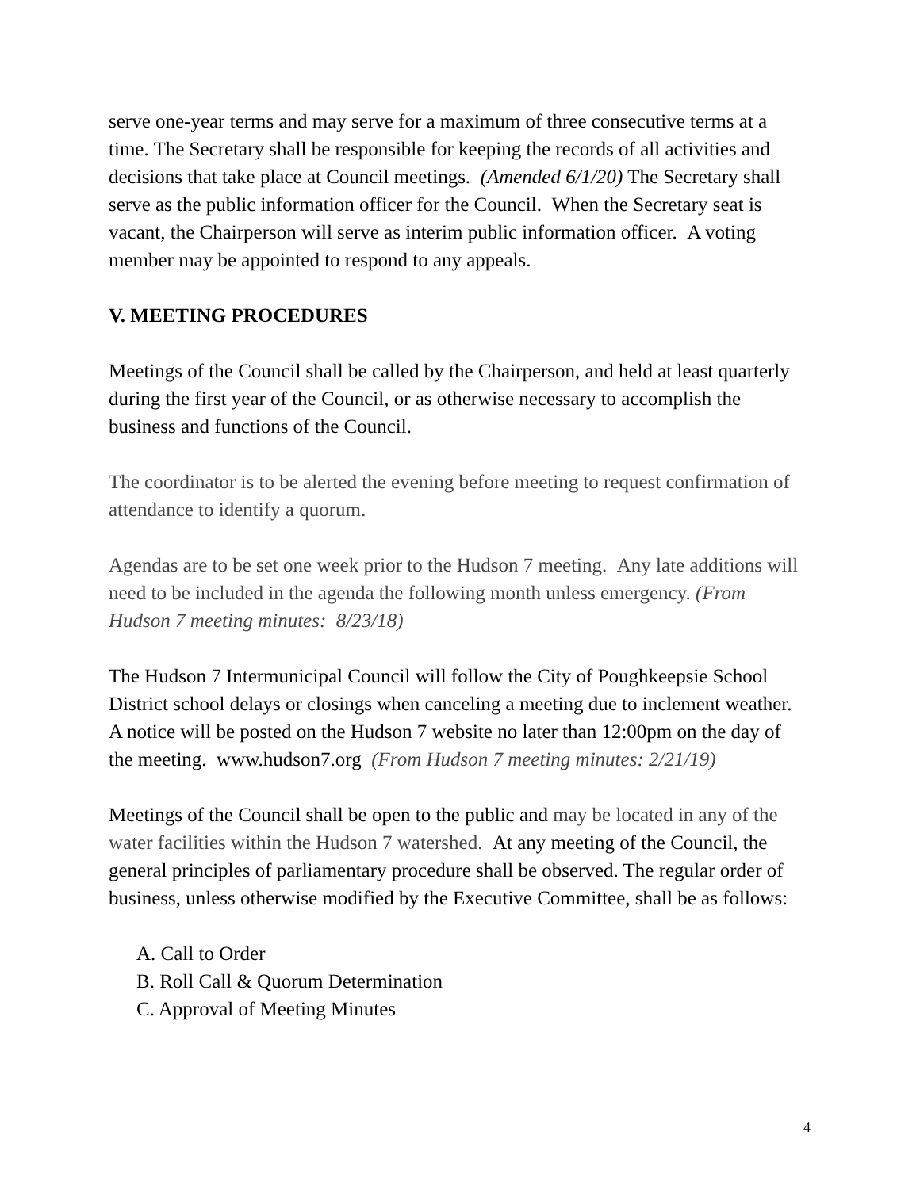serve one-year terms and may serve for a maximum of three consecutive terms at a time. The Secretary shall be responsible for keeping the records of all activities and decisions that take place at Council meetings. (Amended 6/1/20) The Secretary shall serve as the public information officer for the Council. When the Secretary seat is vacant, the Chairperson will serve as interim public information officer. A voting member may be appointed to respond to any appeals.
V. MEETING PROCEDURES
Meetings of the Council shall be called by the Chairperson, and held at least quarterly during the first year of the Council, or as otherwise necessary to accomplish the business and functions of the Council.
The coordinator is to be alerted the evening before meeting to request confirmation of attendance to identify a quorum.
Agendas are to be set one week prior to the Hudson 7 meeting. Any late additions will need to be included in the agenda the following month unless emergency. (From Hudson 7 meeting minutes: 8/23/18)
The Hudson 7 Intermunicipal Council will follow the City of Poughkeepsie School District school delays or closings when canceling a meeting due to inclement weather. A notice will be posted on the Hudson 7 website no later than 12:00pm on the day of the meeting. www.hudson7.org (From Hudson 7 meeting minutes: 2/21/19)
Meetings of the Council shall be open to the public and may be located in any of the water facilities within the Hudson 7 watershed. At any meeting of the Council, the general principles of parliamentary procedure shall be observed. The regular order of business, unless otherwise modified by the Executive Committee, shall be as follows:
A. Call to Order
B. Roll Call & Quorum Determination
C. Approval of Meeting Minutes
4